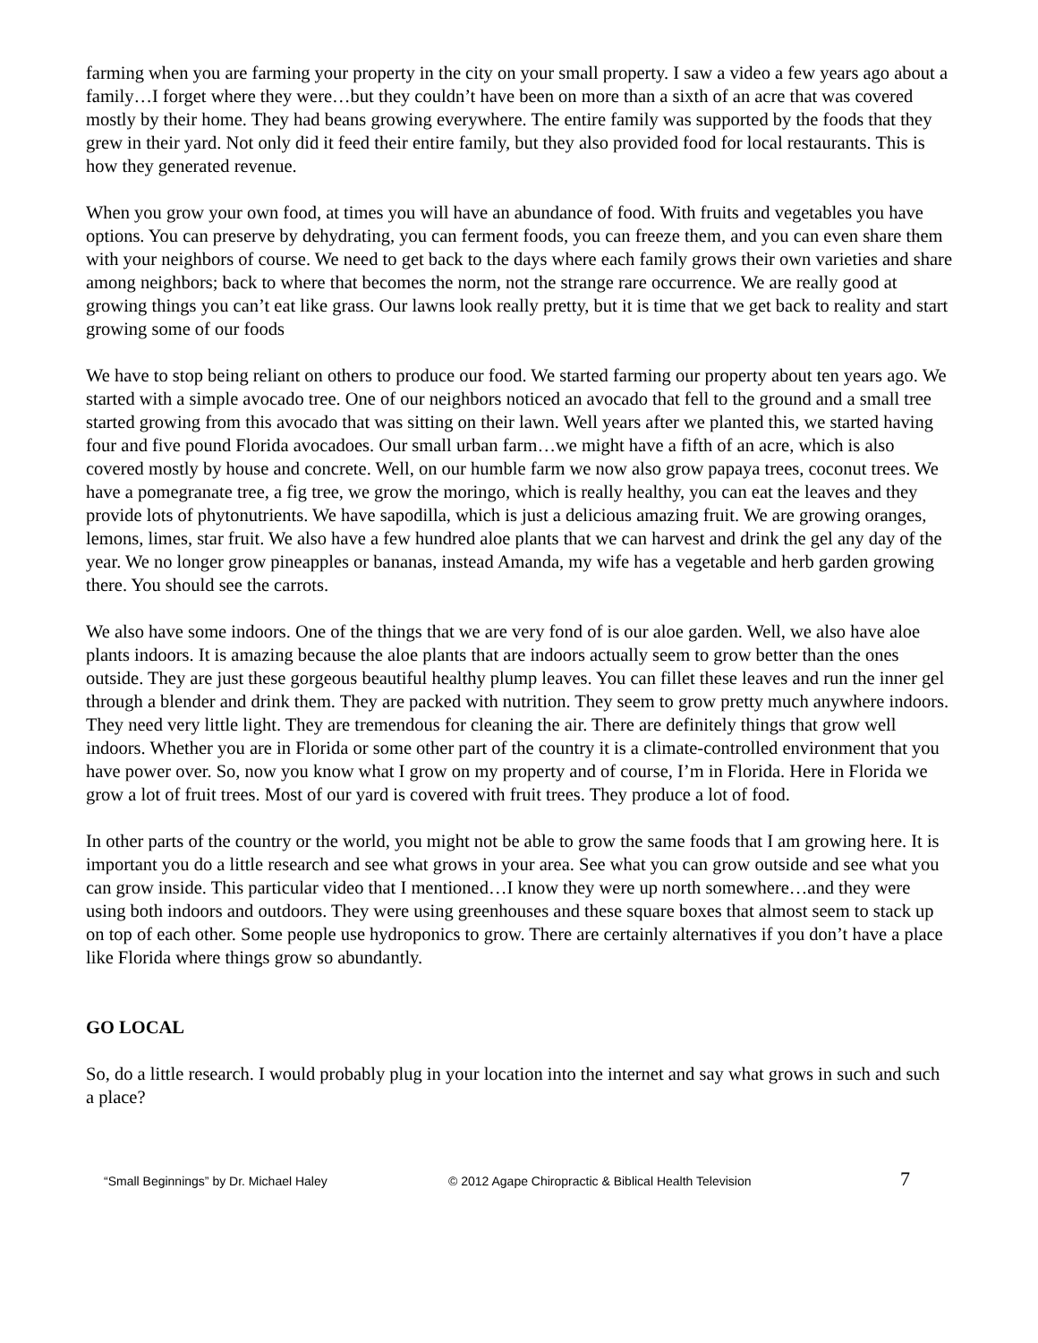farming when you are farming your property in the city on your small property. I saw a video a few years ago about a family…I forget where they were…but they couldn’t have been on more than a sixth of an acre that was covered mostly by their home. They had beans growing everywhere. The entire family was supported by the foods that they grew in their yard. Not only did it feed their entire family, but they also provided food for local restaurants. This is how they generated revenue.
When you grow your own food, at times you will have an abundance of food. With fruits and vegetables you have options. You can preserve by dehydrating, you can ferment foods, you can freeze them, and you can even share them with your neighbors of course. We need to get back to the days where each family grows their own varieties and share among neighbors; back to where that becomes the norm, not the strange rare occurrence. We are really good at growing things you can’t eat like grass. Our lawns look really pretty, but it is time that we get back to reality and start growing some of our foods
We have to stop being reliant on others to produce our food. We started farming our property about ten years ago. We started with a simple avocado tree. One of our neighbors noticed an avocado that fell to the ground and a small tree started growing from this avocado that was sitting on their lawn. Well years after we planted this, we started having four and five pound Florida avocadoes. Our small urban farm…we might have a fifth of an acre, which is also covered mostly by house and concrete. Well, on our humble farm we now also grow papaya trees, coconut trees. We have a pomegranate tree, a fig tree, we grow the moringo, which is really healthy, you can eat the leaves and they provide lots of phytonutrients. We have sapodilla, which is just a delicious amazing fruit. We are growing oranges, lemons, limes, star fruit. We also have a few hundred aloe plants that we can harvest and drink the gel any day of the year. We no longer grow pineapples or bananas, instead Amanda, my wife has a vegetable and herb garden growing there. You should see the carrots.
We also have some indoors. One of the things that we are very fond of is our aloe garden. Well, we also have aloe plants indoors. It is amazing because the aloe plants that are indoors actually seem to grow better than the ones outside. They are just these gorgeous beautiful healthy plump leaves. You can fillet these leaves and run the inner gel through a blender and drink them. They are packed with nutrition. They seem to grow pretty much anywhere indoors. They need very little light. They are tremendous for cleaning the air. There are definitely things that grow well indoors. Whether you are in Florida or some other part of the country it is a climate-controlled environment that you have power over. So, now you know what I grow on my property and of course, I’m in Florida. Here in Florida we grow a lot of fruit trees. Most of our yard is covered with fruit trees. They produce a lot of food.
In other parts of the country or the world, you might not be able to grow the same foods that I am growing here. It is important you do a little research and see what grows in your area. See what you can grow outside and see what you can grow inside. This particular video that I mentioned…I know they were up north somewhere…and they were using both indoors and outdoors. They were using greenhouses and these square boxes that almost seem to stack up on top of each other. Some people use hydroponics to grow. There are certainly alternatives if you don’t have a place like Florida where things grow so abundantly.
GO LOCAL
So, do a little research. I would probably plug in your location into the internet and say what grows in such and such a place?
“Small Beginnings” by Dr. Michael Haley © 2012 Agape Chiropractic & Biblical Health Television 7